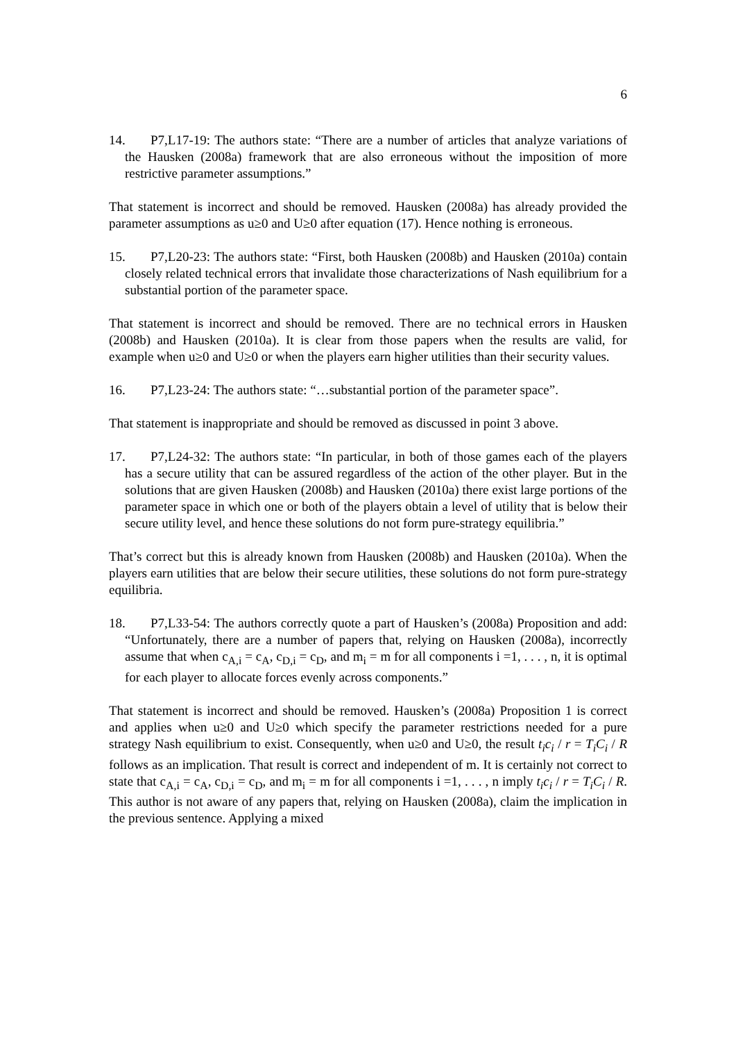6
14. P7,L17-19: The authors state: “There are a number of articles that analyze variations of the Hausken (2008a) framework that are also erroneous without the imposition of more restrictive parameter assumptions.”
That statement is incorrect and should be removed. Hausken (2008a) has already provided the parameter assumptions as u≥0 and U≥0 after equation (17). Hence nothing is erroneous.
15. P7,L20-23: The authors state: “First, both Hausken (2008b) and Hausken (2010a) contain closely related technical errors that invalidate those characterizations of Nash equilibrium for a substantial portion of the parameter space.
That statement is incorrect and should be removed. There are no technical errors in Hausken (2008b) and Hausken (2010a). It is clear from those papers when the results are valid, for example when u≥0 and U≥0 or when the players earn higher utilities than their security values.
16. P7,L23-24: The authors state: “…substantial portion of the parameter space”.
That statement is inappropriate and should be removed as discussed in point 3 above.
17. P7,L24-32: The authors state: “In particular, in both of those games each of the players has a secure utility that can be assured regardless of the action of the other player. But in the solutions that are given Hausken (2008b) and Hausken (2010a) there exist large portions of the parameter space in which one or both of the players obtain a level of utility that is below their secure utility level, and hence these solutions do not form pure-strategy equilibria.”
That’s correct but this is already known from Hausken (2008b) and Hausken (2010a). When the players earn utilities that are below their secure utilities, these solutions do not form pure-strategy equilibria.
18. P7,L33-54: The authors correctly quote a part of Hausken’s (2008a) Proposition and add: “Unfortunately, there are a number of papers that, relying on Hausken (2008a), incorrectly assume that when c<sub>A,i</sub> = c<sub>A</sub>, c<sub>D,i</sub> = c<sub>D</sub>, and m<sub>i</sub> = m for all components i =1, . . . , n, it is optimal for each player to allocate forces evenly across components.”
That statement is incorrect and should be removed. Hausken’s (2008a) Proposition 1 is correct and applies when u≥0 and U≥0 which specify the parameter restrictions needed for a pure strategy Nash equilibrium to exist. Consequently, when u≥0 and U≥0, the result t<sub>i</sub>c<sub>i</sub> / r = T<sub>i</sub>C<sub>i</sub> / R follows as an implication. That result is correct and independent of m. It is certainly not correct to state that c<sub>A,i</sub> = c<sub>A</sub>, c<sub>D,i</sub> = c<sub>D</sub>, and m<sub>i</sub> = m for all components i =1, . . . , n imply t<sub>i</sub>c<sub>i</sub> / r = T<sub>i</sub>C<sub>i</sub> / R. This author is not aware of any papers that, relying on Hausken (2008a), claim the implication in the previous sentence. Applying a mixed